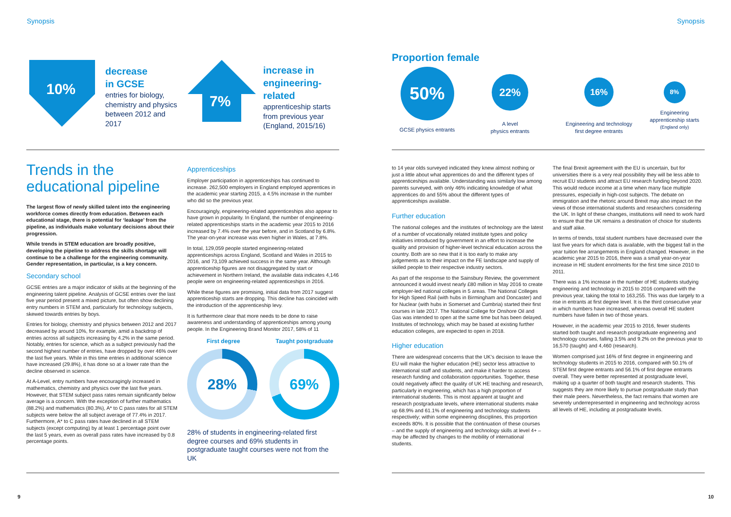Synopsis Synopsis
10%
decrease
in GCSE
entries for biology, chemistry and physics between 2012 and 2017
7%
increase in engineering-related
apprenticeship starts from previous year (England, 2015/16)
Proportion female
50%
GCSE physics entrants
22%
A level
physics entrants
16%
Engineering and technology
first degree entrants
8%
Engineering
apprenticeship starts
(England only)
Trends in the educational pipeline
The largest flow of newly skilled talent into the engineering workforce comes directly from education. Between each educational stage, there is potential for ‘leakage’ from the pipeline, as individuals make voluntary decisions about their progression.
While trends in STEM education are broadly positive, developing the pipeline to address the skills shortage will continue to be a challenge for the engineering community. Gender representation, in particular, is a key concern.
Secondary school
GCSE entries are a major indicator of skills at the beginning of the engineering talent pipeline. Analysis of GCSE entries over the last five year period present a mixed picture, but often show declining entry numbers in STEM and, particularly for technology subjects, skewed towards entries by boys.
Entries for biology, chemistry and physics between 2012 and 2017 decreased by around 10%, for example, amid a backdrop of entries across all subjects increasing by 4.2% in the same period. Notably, entries for science, which as a subject previously had the second highest number of entries, have dropped by over 46% over the last five years. While in this time entries in additional science have increased (29.8%), it has done so at a lower rate than the decline observed in science.
At A-Level, entry numbers have encouragingly increased in mathematics, chemistry and physics over the last five years. However, that STEM subject pass rates remain significantly below average is a concern. With the exception of further mathematics (88.2%) and mathematics (80.3%), A* to C pass rates for all STEM subjects were below the all subject average of 77.4% in 2017. Furthermore, A* to C pass rates have declined in all STEM subjects (except computing) by at least 1 percentage point over the last 5 years, even as overall pass rates have increased by 0.8 percentage points.
Apprenticeships
Employer participation in apprenticeships has continued to increase. 262,500 employers in England employed apprentices in the academic year starting 2015, a 4.5% increase in the number who did so the previous year.
Encouragingly, engineering-related apprenticeships also appear to have grown in popularity. In England, the number of engineering-related apprenticeships starts in the academic year 2015 to 2016 increased by 7.4% over the year before, and in Scotland by 6.8%. The year-on-year increase was even higher in Wales, at 7.8%.
In total, 129,059 people started engineering-related apprenticeships across England, Scotland and Wales in 2015 to 2016, and 73,109 achieved success in the same year. Although apprenticeship figures are not disaggregated by start or achievement in Northern Ireland, the available data indicates 4,146 people were on engineering-related apprenticeships in 2016.
While these figures are promising, initial data from 2017 suggest apprenticeship starts are dropping. This decline has coincided with the introduction of the apprenticeship levy.
It is furthermore clear that more needs to be done to raise awareness and understanding of apprenticeships among young people. In the Engineering Brand Monitor 2017, 58% of 11
First degree Taught postgraduate
28% 69%
28% of students in engineering-related first degree courses and 69% students in postgraduate taught courses were not from the UK
to 14 year olds surveyed indicated they knew almost nothing or just a little about what apprentices do and the different types of apprenticeships available. Understanding was similarly low among parents surveyed, with only 46% indicating knowledge of what apprentices do and 55% about the different types of apprenticeships available.
Further education
The national colleges and the institutes of technology are the latest of a number of vocationally related institute types and policy initiatives introduced by government in an effort to increase the quality and provision of higher-level technical education across the country. Both are so new that it is too early to make any judgements as to their impact on the FE landscape and supply of skilled people to their respective industry sectors.
As part of the response to the Sainsbury Review, the government announced it would invest nearly £80 million in May 2016 to create employer-led national colleges in 5 areas. The National Colleges for High Speed Rail (with hubs in Birmingham and Doncaster) and for Nuclear (with hubs in Somerset and Cumbria) started their first courses in late 2017. The National College for Onshore Oil and Gas was intended to open at the same time but has been delayed. Institutes of technology, which may be based at existing further education colleges, are expected to open in 2018.
Higher education
There are widespread concerns that the UK’s decision to leave the EU will make the higher education (HE) sector less attractive to international staff and students, and make it harder to access research funding and collaboration opportunities. Together, these could negatively affect the quality of UK HE teaching and research, particularly in engineering, which has a high proportion of international students. This is most apparent at taught and research postgraduate levels, where international students make up 68.9% and 61.1% of engineering and technology students respectively; within some engineering disciplines, this proportion exceeds 80%. It is possible that the continuation of these courses – and the supply of engineering and technology skills at level 4+ – may be affected by changes to the mobility of international students.
The final Brexit agreement with the EU is uncertain, but for universities there is a very real possibility they will be less able to recruit EU students and attract EU research funding beyond 2020. This would reduce income at a time when many face multiple pressures, especially in high-cost subjects. The debate on immigration and the rhetoric around Brexit may also impact on the views of those international students and researchers considering the UK. In light of these changes, institutions will need to work hard to ensure that the UK remains a destination of choice for students and staff alike.
In terms of trends, total student numbers have decreased over the last five years for which data is available, with the biggest fall in the year tuition fee arrangements in England changed. However, in the academic year 2015 to 2016, there was a small year-on-year increase in HE student enrolments for the first time since 2010 to 2011.
There was a 1% increase in the number of HE students studying engineering and technology in 2015 to 2016 compared with the previous year, taking the total to 163,255. This was due largely to a rise in entrants at first degree level. It is the third consecutive year in which numbers have increased, whereas overall HE student numbers have fallen in two of those years.
However, in the academic year 2015 to 2016, fewer students started both taught and research postgraduate engineering and technology courses, falling 3.5% and 9.2% on the previous year to 16,570 (taught) and 4,460 (research).
Women comprised just 16% of first degree in engineering and technology students in 2015 to 2016, compared with 50.1% of STEM first degree entrants and 56.1% of first degree entrants overall. They were better represented at postgraduate level, making up a quarter of both taught and research students. This suggests they are more likely to pursue postgraduate study than their male peers. Nevertheless, the fact remains that women are severely underrepresented in engineering and technology across all levels of HE, including at postgraduate levels.
9 10